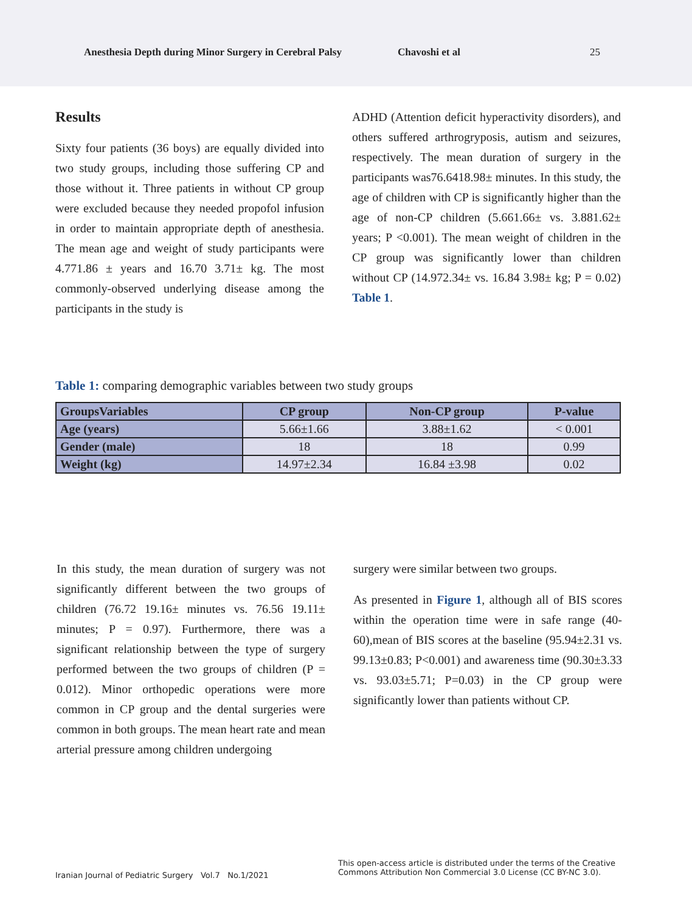Anesthesia Depth during Minor Surgery in Cerebral Palsy Chavoshi et al 25
Results
Sixty four patients (36 boys) are equally divided into two study groups, including those suffering CP and those without it. Three patients in without CP group were excluded because they needed propofol infusion in order to maintain appropriate depth of anesthesia. The mean age and weight of study participants were 4.771.86 ± years and 16.70 3.71± kg. The most commonly-observed underlying disease among the participants in the study is
ADHD (Attention deficit hyperactivity disorders), and others suffered arthrogryposis, autism and seizures, respectively. The mean duration of surgery in the participants was76.6418.98± minutes. In this study, the age of children with CP is significantly higher than the age of non-CP children (5.661.66± vs. 3.881.62± years; P <0.001). The mean weight of children in the CP group was significantly lower than children without CP (14.972.34± vs. 16.84 3.98± kg; P = 0.02) Table 1.
Table 1: comparing demographic variables between two study groups
| GroupsVariables | CP group | Non-CP group | P-value |
| --- | --- | --- | --- |
| Age (years) | 5.66±1.66 | 3.88±1.62 | < 0.001 |
| Gender (male) | 18 | 18 | 0.99 |
| Weight (kg) | 14.97±2.34 | 16.84 ±3.98 | 0.02 |
In this study, the mean duration of surgery was not significantly different between the two groups of children (76.72 19.16± minutes vs. 76.56 19.11± minutes; P = 0.97). Furthermore, there was a significant relationship between the type of surgery performed between the two groups of children (P = 0.012). Minor orthopedic operations were more common in CP group and the dental surgeries were common in both groups. The mean heart rate and mean arterial pressure among children undergoing
surgery were similar between two groups.
As presented in Figure 1, although all of BIS scores within the operation time were in safe range (40-60),mean of BIS scores at the baseline (95.94±2.31 vs. 99.13±0.83; P<0.001) and awareness time (90.30±3.33 vs. 93.03±5.71; P=0.03) in the CP group were significantly lower than patients without CP.
Iranian Journal of Pediatric Surgery Vol.7 No.1/2021
This open-access article is distributed under the terms of the Creative Commons Attribution Non Commercial 3.0 License (CC BY-NC 3.0).